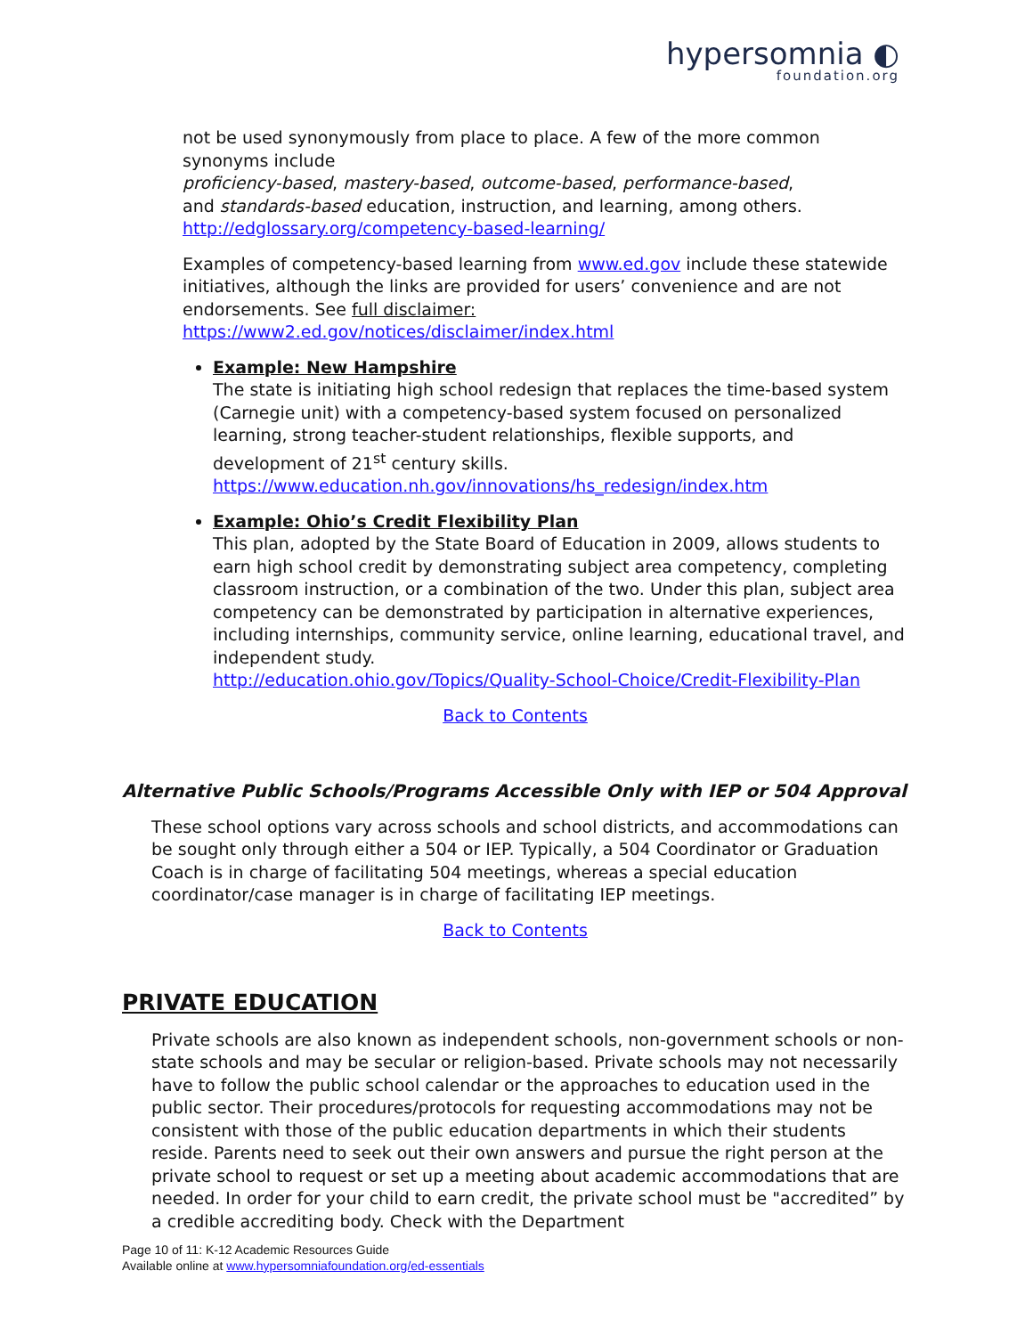hypersomnia ◐
foundation.org
not be used synonymously from place to place. A few of the more common synonyms include
proficiency-based, mastery-based, outcome-based, performance-based,
and standards-based education, instruction, and learning, among others.
http://edglossary.org/competency-based-learning/
Examples of competency-based learning from www.ed.gov include these statewide initiatives, although the links are provided for users’ convenience and are not endorsements. See full disclaimer:
https://www2.ed.gov/notices/disclaimer/index.html
Example: New Hampshire
The state is initiating high school redesign that replaces the time-based system (Carnegie unit) with a competency-based system focused on personalized learning, strong teacher-student relationships, flexible supports, and development of 21<sup>st</sup> century skills.
https://www.education.nh.gov/innovations/hs_redesign/index.htm
Example: Ohio’s Credit Flexibility Plan
This plan, adopted by the State Board of Education in 2009, allows students to earn high school credit by demonstrating subject area competency, completing classroom instruction, or a combination of the two. Under this plan, subject area competency can be demonstrated by participation in alternative experiences, including internships, community service, online learning, educational travel, and independent study.
http://education.ohio.gov/Topics/Quality-School-Choice/Credit-Flexibility-Plan
Back to Contents
Alternative Public Schools/Programs Accessible Only with IEP or 504 Approval
These school options vary across schools and school districts, and accommodations can be sought only through either a 504 or IEP. Typically, a 504 Coordinator or Graduation Coach is in charge of facilitating 504 meetings, whereas a special education coordinator/case manager is in charge of facilitating IEP meetings.
Back to Contents
PRIVATE EDUCATION
Private schools are also known as independent schools, non-government schools or non-state schools and may be secular or religion-based. Private schools may not necessarily have to follow the public school calendar or the approaches to education used in the public sector. Their procedures/protocols for requesting accommodations may not be consistent with those of the public education departments in which their students reside. Parents need to seek out their own answers and pursue the right person at the private school to request or set up a meeting about academic accommodations that are needed. In order for your child to earn credit, the private school must be "accredited” by a credible accrediting body. Check with the Department
Page 10 of 11: K-12 Academic Resources Guide
Available online at www.hypersomniafoundation.org/ed-essentials